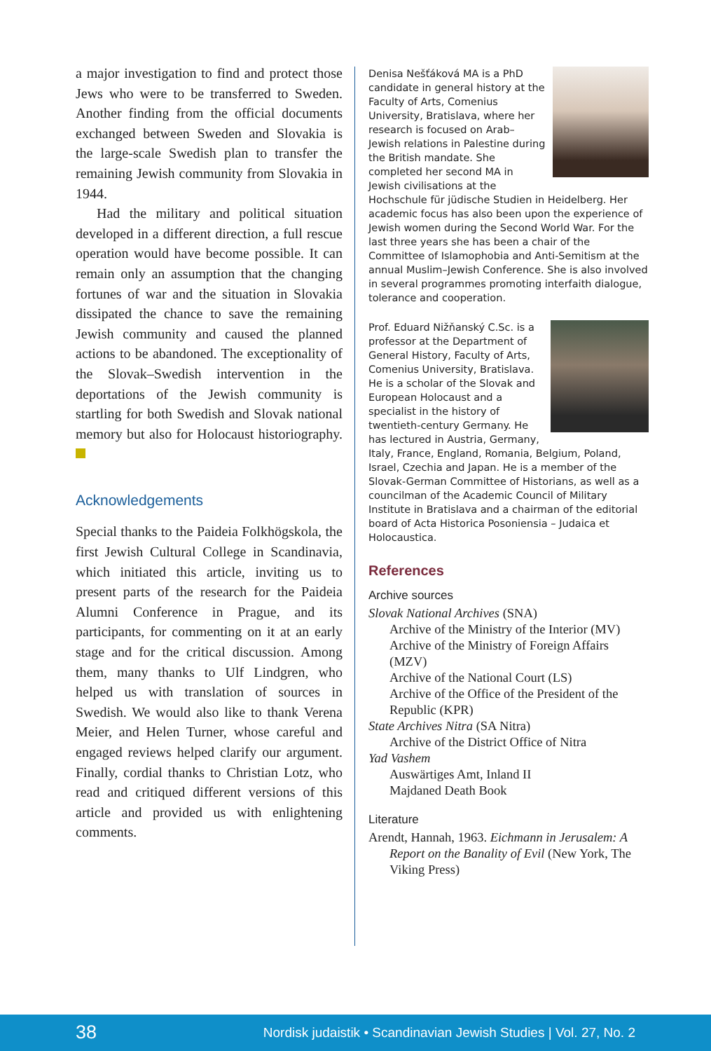a major investigation to find and protect those Jews who were to be transferred to Sweden. Another finding from the official documents exchanged between Sweden and Slovakia is the large-scale Swedish plan to transfer the remaining Jewish community from Slovakia in 1944.
Had the military and political situation developed in a different direction, a full rescue operation would have become possible. It can remain only an assumption that the changing fortunes of war and the situation in Slovakia dissipated the chance to save the remaining Jewish community and caused the planned actions to be abandoned. The exceptionality of the Slovak–Swedish intervention in the deportations of the Jewish community is startling for both Swedish and Slovak national memory but also for Holocaust historiography.
Acknowledgements
Special thanks to the Paideia Folkhögskola, the first Jewish Cultural College in Scandinavia, which initiated this article, inviting us to present parts of the research for the Paideia Alumni Conference in Prague, and its participants, for commenting on it at an early stage and for the critical discussion. Among them, many thanks to Ulf Lindgren, who helped us with translation of sources in Swedish. We would also like to thank Verena Meier, and Helen Turner, whose careful and engaged reviews helped clarify our argument. Finally, cordial thanks to Christian Lotz, who read and critiqued different versions of this article and provided us with enlightening comments.
Denisa Nešťáková MA is a PhD candidate in general history at the Faculty of Arts, Comenius University, Bratislava, where her research is focused on Arab–Jewish relations in Palestine during the British mandate. She completed her second MA in Jewish civilisations at the Hochschule für jüdische Studien in Heidelberg. Her academic focus has also been upon the experience of Jewish women during the Second World War. For the last three years she has been a chair of the Committee of Islamophobia and Anti-Semitism at the annual Muslim–Jewish Conference. She is also involved in several programmes promoting interfaith dialogue, tolerance and cooperation.
Prof. Eduard Nižňanský C.Sc. is a professor at the Department of General History, Faculty of Arts, Comenius University, Bratislava. He is a scholar of the Slovak and European Holocaust and a specialist in the history of twentieth-century Germany. He has lectured in Austria, Germany, Italy, France, England, Romania, Belgium, Poland, Israel, Czechia and Japan. He is a member of the Slovak-German Committee of Historians, as well as a councilman of the Academic Council of Military Institute in Bratislava and a chairman of the editorial board of Acta Historica Posoniensia – Judaica et Holocaustica.
References
Archive sources
Slovak National Archives (SNA)
Archive of the Ministry of the Interior (MV)
Archive of the Ministry of Foreign Affairs (MZV)
Archive of the National Court (LS)
Archive of the Office of the President of the Republic (KPR)
State Archives Nitra (SA Nitra)
Archive of the District Office of Nitra
Yad Vashem
Auswärtiges Amt, Inland II
Majdaned Death Book
Literature
Arendt, Hannah, 1963. Eichmann in Jerusalem: A Report on the Banality of Evil (New York, The Viking Press)
38 Nordisk judaistik • Scandinavian Jewish Studies | Vol. 27, No. 2